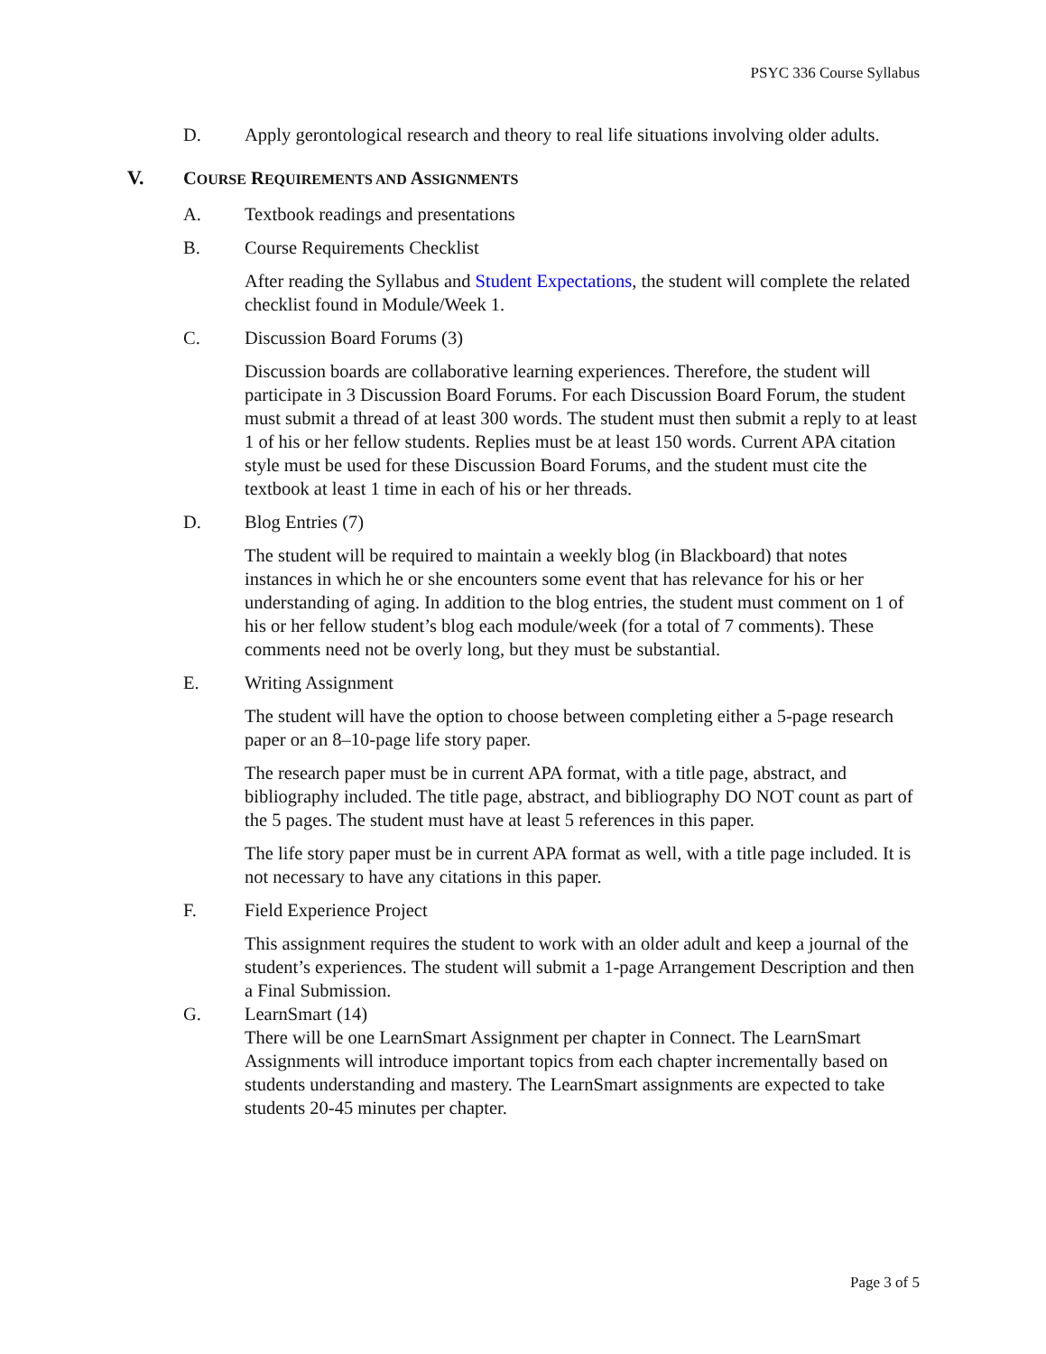PSYC 336 Course Syllabus
D. Apply gerontological research and theory to real life situations involving older adults.
V. COURSE REQUIREMENTS AND ASSIGNMENTS
A. Textbook readings and presentations
B. Course Requirements Checklist
After reading the Syllabus and Student Expectations, the student will complete the related checklist found in Module/Week 1.
C. Discussion Board Forums (3)
Discussion boards are collaborative learning experiences. Therefore, the student will participate in 3 Discussion Board Forums. For each Discussion Board Forum, the student must submit a thread of at least 300 words. The student must then submit a reply to at least 1 of his or her fellow students. Replies must be at least 150 words. Current APA citation style must be used for these Discussion Board Forums, and the student must cite the textbook at least 1 time in each of his or her threads.
D. Blog Entries (7)
The student will be required to maintain a weekly blog (in Blackboard) that notes instances in which he or she encounters some event that has relevance for his or her understanding of aging. In addition to the blog entries, the student must comment on 1 of his or her fellow student’s blog each module/week (for a total of 7 comments). These comments need not be overly long, but they must be substantial.
E. Writing Assignment
The student will have the option to choose between completing either a 5-page research paper or an 8–10-page life story paper.
The research paper must be in current APA format, with a title page, abstract, and bibliography included. The title page, abstract, and bibliography DO NOT count as part of the 5 pages. The student must have at least 5 references in this paper.
The life story paper must be in current APA format as well, with a title page included. It is not necessary to have any citations in this paper.
F. Field Experience Project
This assignment requires the student to work with an older adult and keep a journal of the student’s experiences. The student will submit a 1-page Arrangement Description and then a Final Submission.
G. LearnSmart (14)
There will be one LearnSmart Assignment per chapter in Connect. The LearnSmart Assignments will introduce important topics from each chapter incrementally based on students understanding and mastery. The LearnSmart assignments are expected to take students 20-45 minutes per chapter.
Page 3 of 5